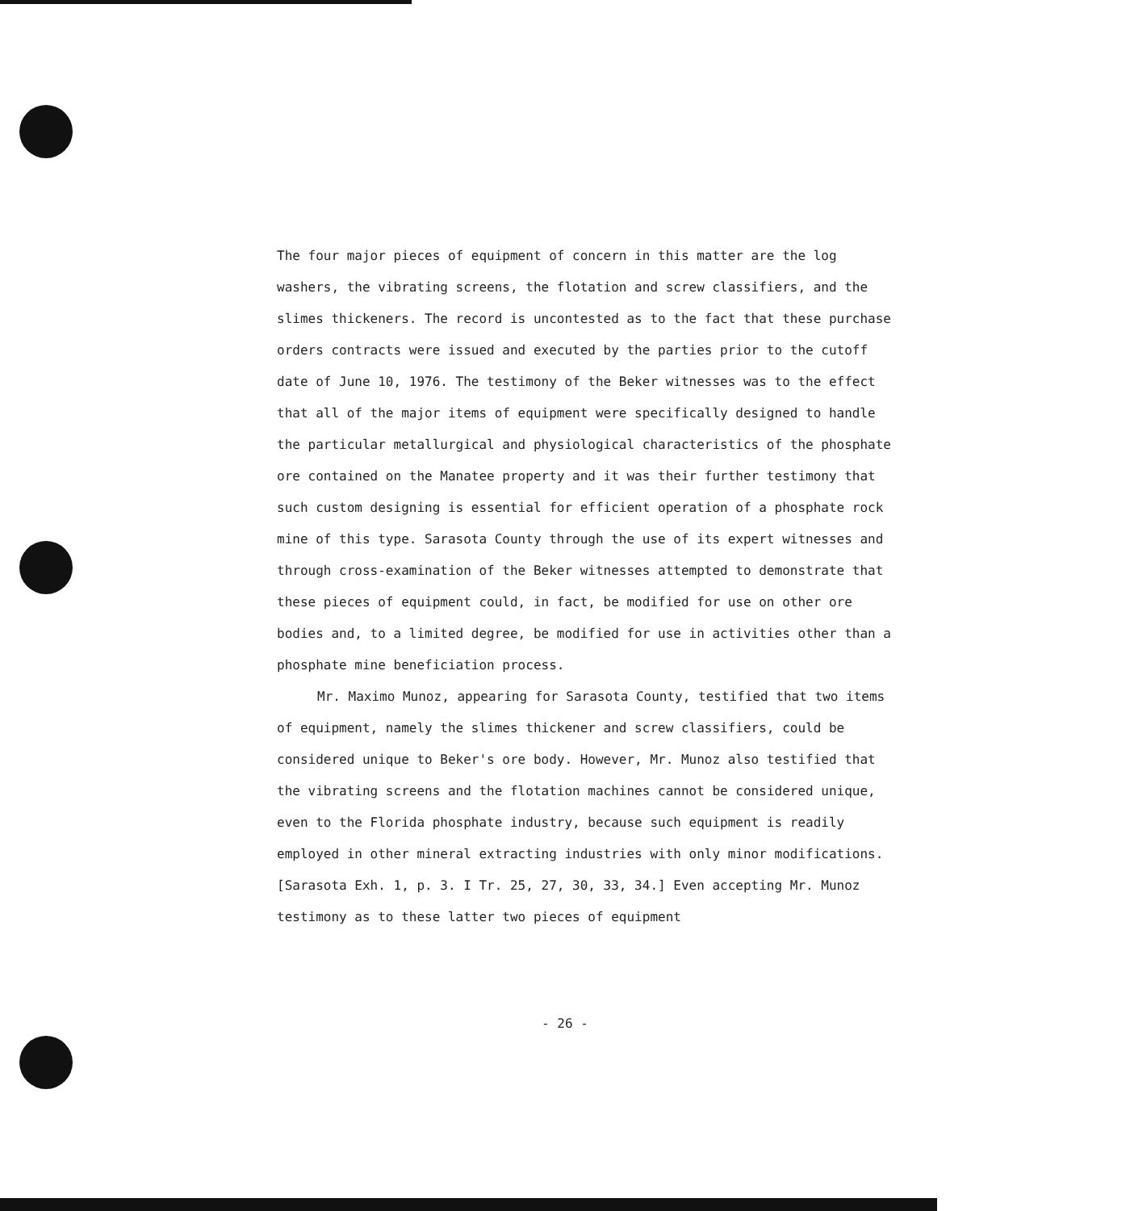The four major pieces of equipment of concern in this matter are the log washers, the vibrating screens, the flotation and screw classifiers, and the slimes thickeners. The record is uncontested as to the fact that these purchase orders contracts were issued and executed by the parties prior to the cutoff date of June 10, 1976. The testimony of the Beker witnesses was to the effect that all of the major items of equipment were specifically designed to handle the particular metallurgical and physiological characteristics of the phosphate ore contained on the Manatee property and it was their further testimony that such custom designing is essential for efficient operation of a phosphate rock mine of this type. Sarasota County through the use of its expert witnesses and through cross-examination of the Beker witnesses attempted to demonstrate that these pieces of equipment could, in fact, be modified for use on other ore bodies and, to a limited degree, be modified for use in activities other than a phosphate mine beneficiation process.
Mr. Maximo Munoz, appearing for Sarasota County, testified that two items of equipment, namely the slimes thickener and screw classifiers, could be considered unique to Beker's ore body. However, Mr. Munoz also testified that the vibrating screens and the flotation machines cannot be considered unique, even to the Florida phosphate industry, because such equipment is readily employed in other mineral extracting industries with only minor modifications. [Sarasota Exh. 1, p. 3. I Tr. 25, 27, 30, 33, 34.] Even accepting Mr. Munoz testimony as to these latter two pieces of equipment
- 26 -